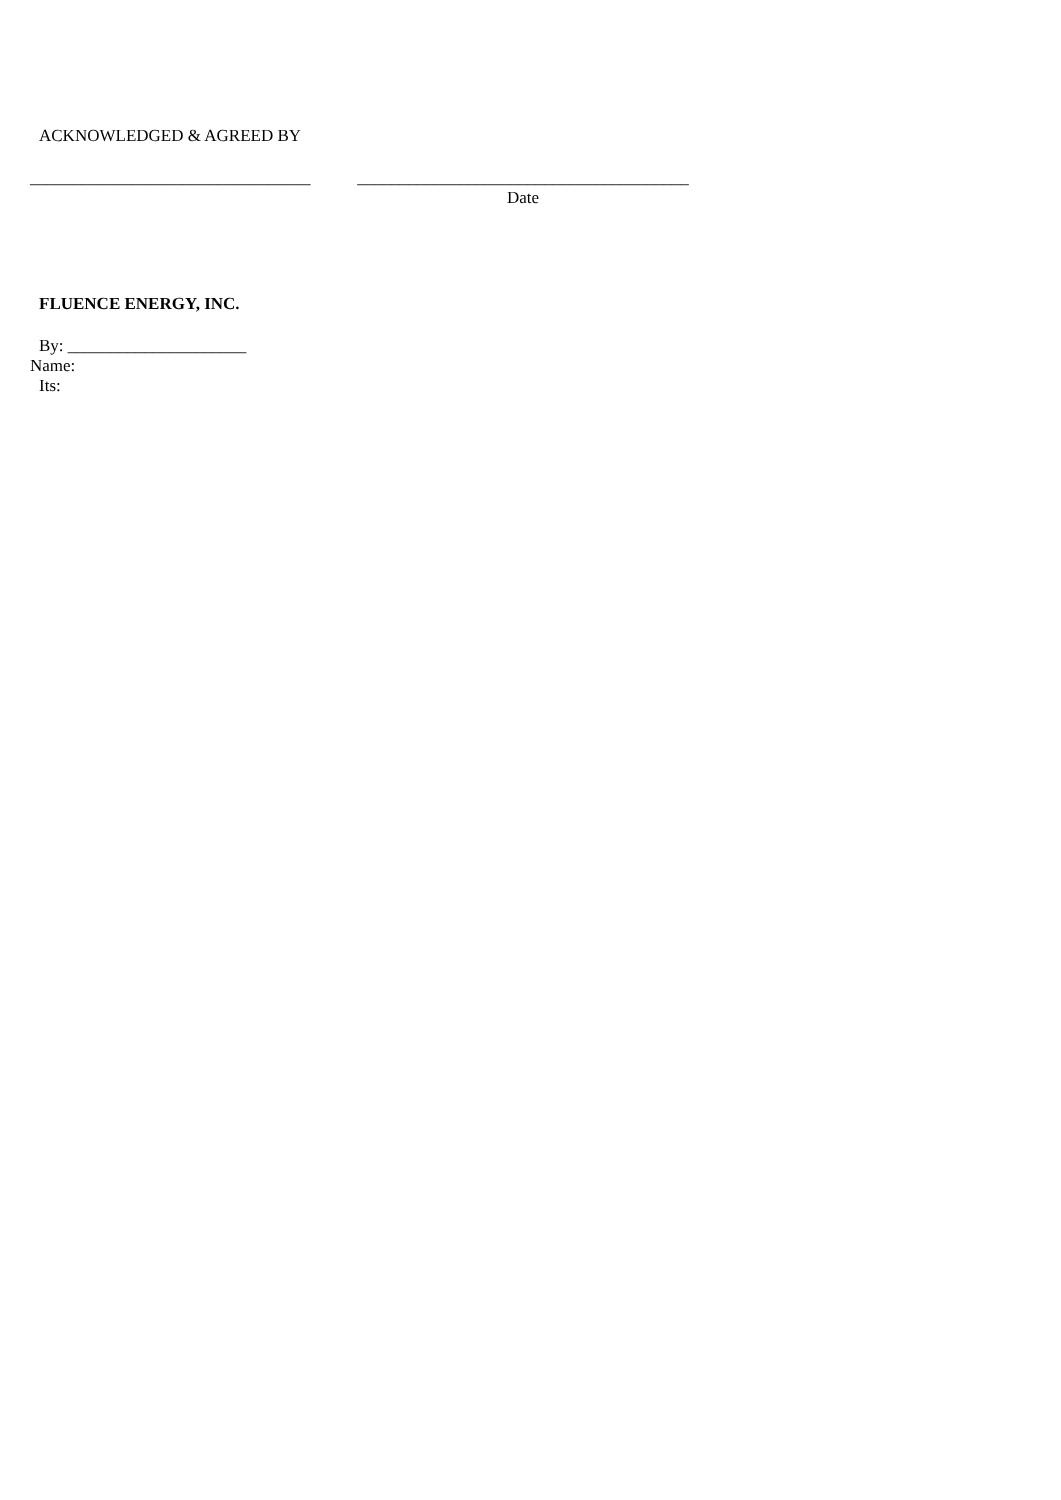ACKNOWLEDGED & AGREED BY
_________________________________
_______________________________________
Date
FLUENCE ENERGY, INC.
By: _____________________
Name:
Its: